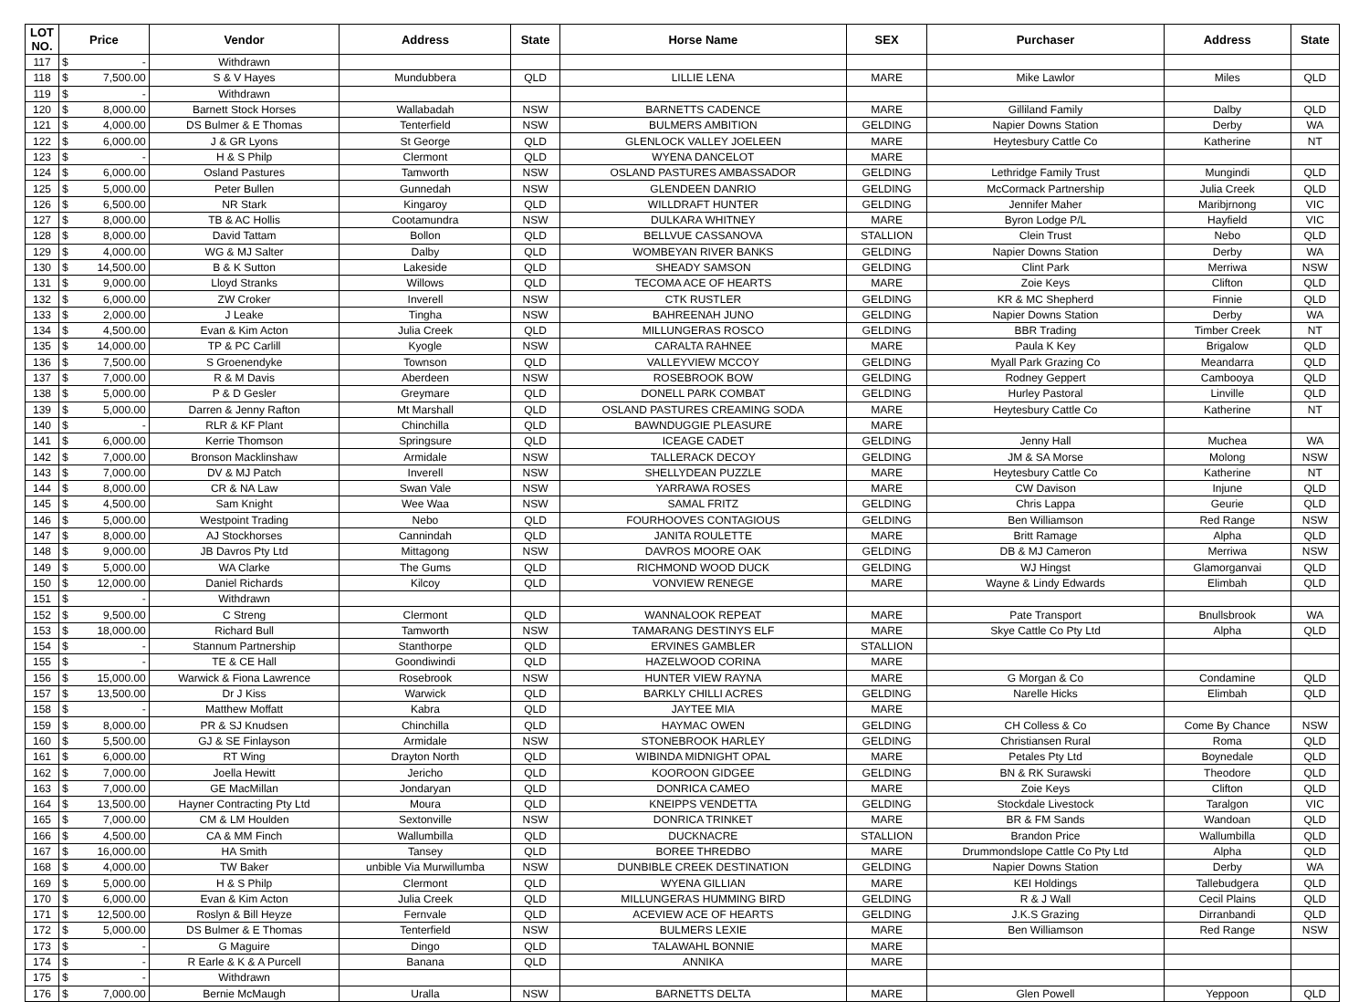| LOT NO. | Price | | Vendor | Address | State | Horse Name | SEX | Purchaser | Address | State |
| --- | --- | --- | --- | --- | --- | --- | --- | --- | --- | --- |
| 117 | $ | - | Withdrawn | | | | | | | |
| 118 | $ | 7,500.00 | S & V Hayes | Mundubbera | QLD | LILLIE LENA | MARE | Mike Lawlor | Miles | QLD |
| 119 | $ | - | Withdrawn | | | | | | | |
| 120 | $ | 8,000.00 | Barnett Stock Horses | Wallabadah | NSW | BARNETTS CADENCE | MARE | Gilliland Family | Dalby | QLD |
| 121 | $ | 4,000.00 | DS Bulmer & E Thomas | Tenterfield | NSW | BULMERS AMBITION | GELDING | Napier Downs Station | Derby | WA |
| 122 | $ | 6,000.00 | J & GR Lyons | St George | QLD | GLENLOCK VALLEY JOELEEN | MARE | Heytesbury Cattle Co | Katherine | NT |
| 123 | $ | - | H & S Philp | Clermont | QLD | WYENA DANCELOT | MARE | | | |
| 124 | $ | 6,000.00 | Osland Pastures | Tamworth | NSW | OSLAND PASTURES AMBASSADOR | GELDING | Lethridge Family Trust | Mungindi | QLD |
| 125 | $ | 5,000.00 | Peter Bullen | Gunnedah | NSW | GLENDEEN DANRIO | GELDING | McCormack Partnership | Julia Creek | QLD |
| 126 | $ | 6,500.00 | NR Stark | Kingaroy | QLD | WILLDRAFT HUNTER | GELDING | Jennifer Maher | Maribjrnong | VIC |
| 127 | $ | 8,000.00 | TB & AC Hollis | Cootamundra | NSW | DULKARA WHITNEY | MARE | Byron Lodge P/L | Hayfield | VIC |
| 128 | $ | 8,000.00 | David Tattam | Bollon | QLD | BELLVUE CASSANOVA | STALLION | Clein Trust | Nebo | QLD |
| 129 | $ | 4,000.00 | WG & MJ Salter | Dalby | QLD | WOMBEYAN RIVER BANKS | GELDING | Napier Downs Station | Derby | WA |
| 130 | $ | 14,500.00 | B & K Sutton | Lakeside | QLD | SHEADY SAMSON | GELDING | Clint Park | Merriwa | NSW |
| 131 | $ | 9,000.00 | Lloyd Stranks | Willows | QLD | TECOMA ACE OF HEARTS | MARE | Zoie Keys | Clifton | QLD |
| 132 | $ | 6,000.00 | ZW Croker | Inverell | NSW | CTK RUSTLER | GELDING | KR & MC Shepherd | Finnie | QLD |
| 133 | $ | 2,000.00 | J Leake | Tingha | NSW | BAHREENAH JUNO | GELDING | Napier Downs Station | Derby | WA |
| 134 | $ | 4,500.00 | Evan & Kim Acton | Julia Creek | QLD | MILLUNGERAS ROSCO | GELDING | BBR Trading | Timber Creek | NT |
| 135 | $ | 14,000.00 | TP & PC Carlill | Kyogle | NSW | CARALTA RAHNEE | MARE | Paula K Key | Brigalow | QLD |
| 136 | $ | 7,500.00 | S Groenendyke | Townson | QLD | VALLEYVIEW MCCOY | GELDING | Myall Park Grazing Co | Meandarra | QLD |
| 137 | $ | 7,000.00 | R & M Davis | Aberdeen | NSW | ROSEBROOK BOW | GELDING | Rodney Geppert | Cambooya | QLD |
| 138 | $ | 5,000.00 | P & D Gesler | Greymare | QLD | DONELL PARK COMBAT | GELDING | Hurley Pastoral | Linville | QLD |
| 139 | $ | 5,000.00 | Darren & Jenny Rafton | Mt Marshall | QLD | OSLAND PASTURES CREAMING SODA | MARE | Heytesbury Cattle Co | Katherine | NT |
| 140 | $ | - | RLR & KF Plant | Chinchilla | QLD | BAWNDUGGIE PLEASURE | MARE | | | |
| 141 | $ | 6,000.00 | Kerrie Thomson | Springsure | QLD | ICEAGE CADET | GELDING | Jenny Hall | Muchea | WA |
| 142 | $ | 7,000.00 | Bronson Macklinshaw | Armidale | NSW | TALLERACK DECOY | GELDING | JM & SA Morse | Molong | NSW |
| 143 | $ | 7,000.00 | DV & MJ Patch | Inverell | NSW | SHELLYDEAN PUZZLE | MARE | Heytesbury Cattle Co | Katherine | NT |
| 144 | $ | 8,000.00 | CR & NA Law | Swan Vale | NSW | YARRAWA ROSES | MARE | CW Davison | Injune | QLD |
| 145 | $ | 4,500.00 | Sam Knight | Wee Waa | NSW | SAMAL FRITZ | GELDING | Chris Lappa | Geurie | QLD |
| 146 | $ | 5,000.00 | Westpoint Trading | Nebo | QLD | FOURHOOVES CONTAGIOUS | GELDING | Ben Williamson | Red Range | NSW |
| 147 | $ | 8,000.00 | AJ Stockhorses | Cannindah | QLD | JANITA ROULETTE | MARE | Britt Ramage | Alpha | QLD |
| 148 | $ | 9,000.00 | JB Davros Pty Ltd | Mittagong | NSW | DAVROS MOORE OAK | GELDING | DB & MJ Cameron | Merriwa | NSW |
| 149 | $ | 5,000.00 | WA Clarke | The Gums | QLD | RICHMOND WOOD DUCK | GELDING | WJ Hingst | Glamorganvai | QLD |
| 150 | $ | 12,000.00 | Daniel Richards | Kilcoy | QLD | VONVIEW RENEGE | MARE | Wayne & Lindy Edwards | Elimbah | QLD |
| 151 | $ | - | Withdrawn | | | | | | | |
| 152 | $ | 9,500.00 | C Streng | Clermont | QLD | WANNALOOK REPEAT | MARE | Pate Transport | Bnullsbrook | WA |
| 153 | $ | 18,000.00 | Richard Bull | Tamworth | NSW | TAMARANG DESTINYS ELF | MARE | Skye Cattle Co Pty Ltd | Alpha | QLD |
| 154 | $ | - | Stannum Partnership | Stanthorpe | QLD | ERVINES GAMBLER | STALLION | | | |
| 155 | $ | - | TE & CE Hall | Goondiwindi | QLD | HAZELWOOD CORINA | MARE | | | |
| 156 | $ | 15,000.00 | Warwick & Fiona Lawrence | Rosebrook | NSW | HUNTER VIEW RAYNA | MARE | G Morgan & Co | Condamine | QLD |
| 157 | $ | 13,500.00 | Dr J Kiss | Warwick | QLD | BARKLY CHILLI ACRES | GELDING | Narelle Hicks | Elimbah | QLD |
| 158 | $ | - | Matthew Moffatt | Kabra | QLD | JAYTEE MIA | MARE | | | |
| 159 | $ | 8,000.00 | PR & SJ Knudsen | Chinchilla | QLD | HAYMAC OWEN | GELDING | CH Colless & Co | Come By Chance | NSW |
| 160 | $ | 5,500.00 | GJ & SE Finlayson | Armidale | NSW | STONEBROOK HARLEY | GELDING | Christiansen Rural | Roma | QLD |
| 161 | $ | 6,000.00 | RT Wing | Drayton North | QLD | WIBINDA MIDNIGHT OPAL | MARE | Petales Pty Ltd | Boynedale | QLD |
| 162 | $ | 7,000.00 | Joella Hewitt | Jericho | QLD | KOOROON GIDGEE | GELDING | BN & RK Surawski | Theodore | QLD |
| 163 | $ | 7,000.00 | GE MacMillan | Jondaryan | QLD | DONRICA CAMEO | MARE | Zoie Keys | Clifton | QLD |
| 164 | $ | 13,500.00 | Hayner Contracting Pty Ltd | Moura | QLD | KNEIPPS VENDETTA | GELDING | Stockdale Livestock | Taralgon | VIC |
| 165 | $ | 7,000.00 | CM & LM Houlden | Sextonville | NSW | DONRICA TRINKET | MARE | BR & FM Sands | Wandoan | QLD |
| 166 | $ | 4,500.00 | CA & MM Finch | Wallumbilla | QLD | DUCKNACRE | STALLION | Brandon Price | Wallumbilla | QLD |
| 167 | $ | 16,000.00 | HA Smith | Tansey | QLD | BOREE THREDBO | MARE | Drummondslope Cattle Co Pty Ltd | Alpha | QLD |
| 168 | $ | 4,000.00 | TW Baker | unbible Via Murwillumba | NSW | DUNBIBLE CREEK DESTINATION | GELDING | Napier Downs Station | Derby | WA |
| 169 | $ | 5,000.00 | H & S Philp | Clermont | QLD | WYENA GILLIAN | MARE | KEI Holdings | Tallebudgera | QLD |
| 170 | $ | 6,000.00 | Evan & Kim Acton | Julia Creek | QLD | MILLUNGERAS HUMMING BIRD | GELDING | R & J Wall | Cecil Plains | QLD |
| 171 | $ | 12,500.00 | Roslyn & Bill Heyze | Fernvale | QLD | ACEVIEW ACE OF HEARTS | GELDING | J.K.S Grazing | Dirranbandi | QLD |
| 172 | $ | 5,000.00 | DS Bulmer & E Thomas | Tenterfield | NSW | BULMERS LEXIE | MARE | Ben Williamson | Red Range | NSW |
| 173 | $ | - | G Maguire | Dingo | QLD | TALAWAHL BONNIE | MARE | | | |
| 174 | $ | - | R Earle & K & A Purcell | Banana | QLD | ANNIKA | MARE | | | |
| 175 | $ | - | Withdrawn | | | | | | | |
| 176 | $ | 7,000.00 | Bernie McMaugh | Uralla | NSW | BARNETTS DELTA | MARE | Glen Powell | Yeppoon | QLD |